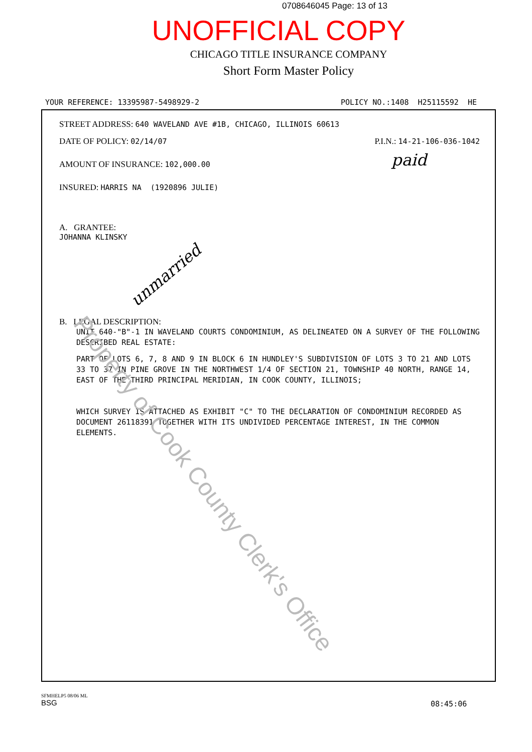0708646045 Page: 13 of 13
UNOFFICIAL COPY
CHICAGO TITLE INSURANCE COMPANY
Short Form Master Policy
YOUR REFERENCE: 13395987-5498929-2 POLICY NO.:1408 H25115592 HE
STREET ADDRESS: 640 WAVELAND AVE #1B, CHICAGO, ILLINOIS 60613
DATE OF POLICY: 02/14/07 P.I.N.: 14-21-106-036-1042
AMOUNT OF INSURANCE: 102,000.00
INSURED: HARRIS NA (1920896 JULIE)
A. GRANTEE:
JOHANNA KLINSKY
B. LEGAL DESCRIPTION:
UNIT 640-"B"-1 IN WAVELAND COURTS CONDOMINIUM, AS DELINEATED ON A SURVEY OF THE FOLLOWING DESCRIBED REAL ESTATE:
PART OF LOTS 6, 7, 8 AND 9 IN BLOCK 6 IN HUNDLEY'S SUBDIVISION OF LOTS 3 TO 21 AND LOTS 33 TO 37 IN PINE GROVE IN THE NORTHWEST 1/4 OF SECTION 21, TOWNSHIP 40 NORTH, RANGE 14, EAST OF THE THIRD PRINCIPAL MERIDIAN, IN COOK COUNTY, ILLINOIS;
WHICH SURVEY IS ATTACHED AS EXHIBIT "C" TO THE DECLARATION OF CONDOMINIUM RECORDED AS DOCUMENT 26118391 TOGETHER WITH ITS UNDIVIDED PERCENTAGE INTEREST, IN THE COMMON ELEMENTS.
paid
unmarried
Property of Cook County Clerk's Office
SFMHELP5 08/06 ML
BSG
08:45:06